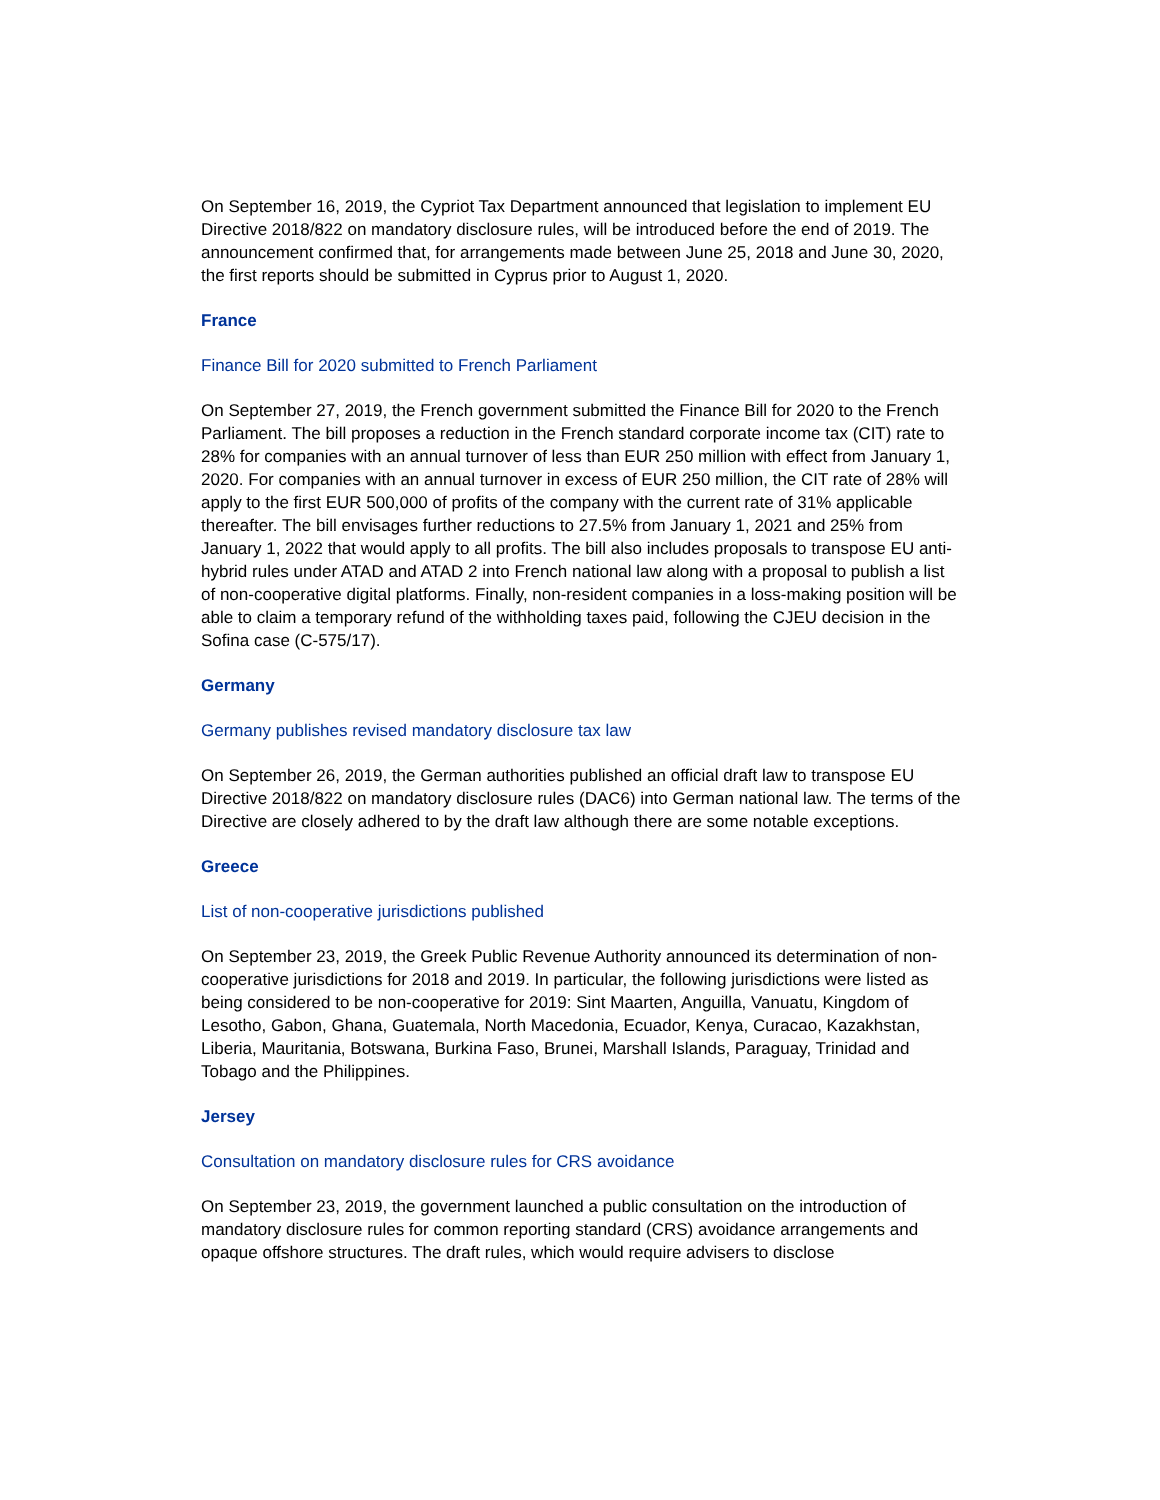On September 16, 2019, the Cypriot Tax Department announced that legislation to implement EU Directive 2018/822 on mandatory disclosure rules, will be introduced before the end of 2019. The announcement confirmed that, for arrangements made between June 25, 2018 and June 30, 2020, the first reports should be submitted in Cyprus prior to August 1, 2020.
France
Finance Bill for 2020 submitted to French Parliament
On September 27, 2019, the French government submitted the Finance Bill for 2020 to the French Parliament. The bill proposes a reduction in the French standard corporate income tax (CIT) rate to 28% for companies with an annual turnover of less than EUR 250 million with effect from January 1, 2020. For companies with an annual turnover in excess of EUR 250 million, the CIT rate of 28% will apply to the first EUR 500,000 of profits of the company with the current rate of 31% applicable thereafter. The bill envisages further reductions to 27.5% from January 1, 2021 and 25% from January 1, 2022 that would apply to all profits. The bill also includes proposals to transpose EU anti-hybrid rules under ATAD and ATAD 2 into French national law along with a proposal to publish a list of non-cooperative digital platforms. Finally, non-resident companies in a loss-making position will be able to claim a temporary refund of the withholding taxes paid, following the CJEU decision in the Sofina case (C-575/17).
Germany
Germany publishes revised mandatory disclosure tax law
On September 26, 2019, the German authorities published an official draft law to transpose EU Directive 2018/822 on mandatory disclosure rules (DAC6) into German national law. The terms of the Directive are closely adhered to by the draft law although there are some notable exceptions.
Greece
List of non-cooperative jurisdictions published
On September 23, 2019, the Greek Public Revenue Authority announced its determination of non-cooperative jurisdictions for 2018 and 2019. In particular, the following jurisdictions were listed as being considered to be non-cooperative for 2019: Sint Maarten, Anguilla, Vanuatu, Kingdom of Lesotho, Gabon, Ghana, Guatemala, North Macedonia, Ecuador, Kenya, Curacao, Kazakhstan, Liberia, Mauritania, Botswana, Burkina Faso, Brunei, Marshall Islands, Paraguay, Trinidad and Tobago and the Philippines.
Jersey
Consultation on mandatory disclosure rules for CRS avoidance
On September 23, 2019, the government launched a public consultation on the introduction of mandatory disclosure rules for common reporting standard (CRS) avoidance arrangements and opaque offshore structures. The draft rules, which would require advisers to disclose